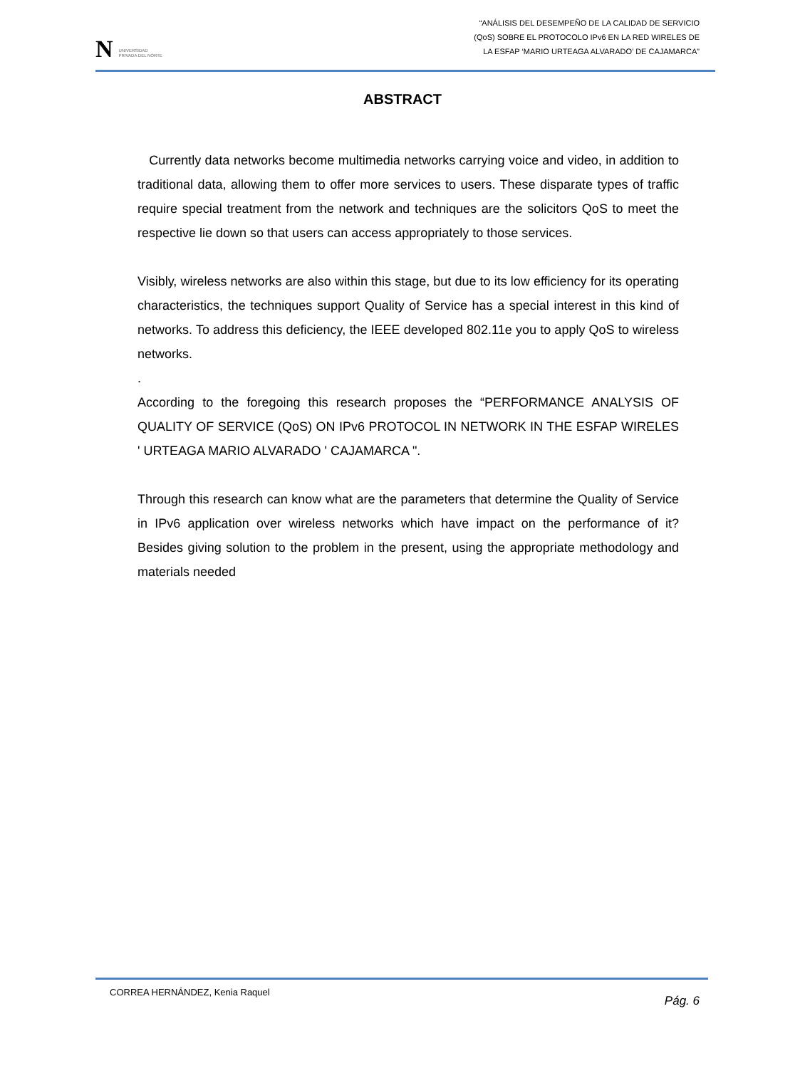N UNIVERSIDAD
PRIVADA DEL NORTE
“ANÁLISIS DEL DESEMPEÑO DE LA CALIDAD DE SERVICIO
(QoS) SOBRE EL PROTOCOLO IPv6 EN LA RED WIRELES DE
LA ESFAP ‘MARIO URTEAGA ALVARADO’ DE CAJAMARCA”
ABSTRACT
Currently data networks become multimedia networks carrying voice and video, in addition to traditional data, allowing them to offer more services to users. These disparate types of traffic require special treatment from the network and techniques are the solicitors QoS to meet the respective lie down so that users can access appropriately to those services.
Visibly, wireless networks are also within this stage, but due to its low efficiency for its operating characteristics, the techniques support Quality of Service has a special interest in this kind of networks. To address this deficiency, the IEEE developed 802.11e you to apply QoS to wireless networks.
.
According to the foregoing this research proposes the “PERFORMANCE ANALYSIS OF QUALITY OF SERVICE (QoS) ON IPv6 PROTOCOL IN NETWORK IN THE ESFAP WIRELES ' URTEAGA MARIO ALVARADO ' CAJAMARCA ".
Through this research can know what are the parameters that determine the Quality of Service in IPv6 application over wireless networks which have impact on the performance of it? Besides giving solution to the problem in the present, using the appropriate methodology and materials needed
CORREA HERNÁNDEZ, Kenia Raquel Pág. 6